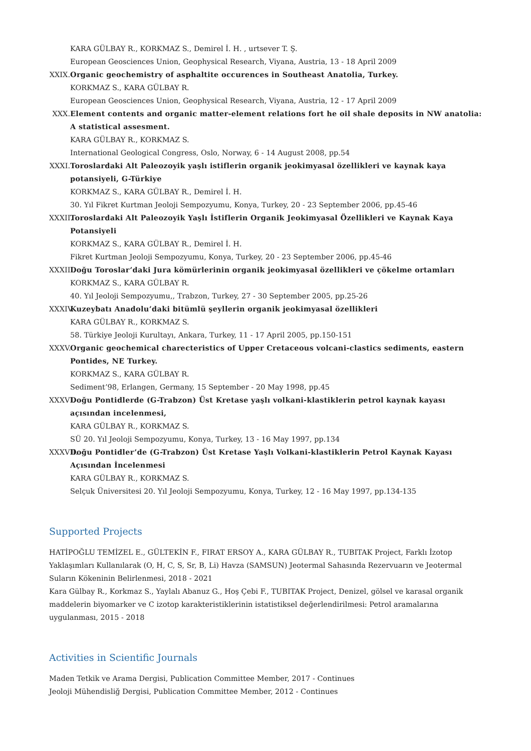KARA GÜLBAY R., KORKMAZ S., Demirel İ. H. , urtsever T. Ş.
European Geosciences Union, Geophysical Research, Viyana, Austria, 13 - 18 April 2009
XXIX.
Organic geochemistry of asphaltite occurences in Southeast Anatolia, Turkey.
KORKMAZ S., KARA GÜLBAY R.
European Geosciences Union, Geophysical Research, Viyana, Austria, 12 - 17 April 2009
XXX. Element contents and organic matter-element relations fort he oil shale deposits in NW anatolia: A statistical assesment.
KARA GÜLBAY R., KORKMAZ S.
International Geological Congress, Oslo, Norway, 6 - 14 August 2008, pp.54
XXXI.
Toroslardaki Alt Paleozoyik yaşlı istiflerin organik jeokimyasal özellikleri ve kaynak kaya potansiyeli, G-Türkiye
KORKMAZ S., KARA GÜLBAY R., Demirel İ. H.
30. Yıl Fikret Kurtman Jeoloji Sempozyumu, Konya, Turkey, 20 - 23 September 2006, pp.45-46
XXXII.
Toroslardaki Alt Paleozoyik Yaşlı İstiflerin Organik Jeokimyasal Özellikleri ve Kaynak Kaya Potansiyeli
KORKMAZ S., KARA GÜLBAY R., Demirel İ. H.
Fikret Kurtman Jeoloji Sempozyumu, Konya, Turkey, 20 - 23 September 2006, pp.45-46
XXXIII.
Doğu Toroslar’daki Jura kömürlerinin organik jeokimyasal özellikleri ve çökelme ortamları
KORKMAZ S., KARA GÜLBAY R.
40. Yıl Jeoloji Sempozyumu,, Trabzon, Turkey, 27 - 30 September 2005, pp.25-26
XXXIV.
Kuzeybatı Anadolu’daki bitümlü şeyllerin organik jeokimyasal özellikleri
KARA GÜLBAY R., KORKMAZ S.
58. Türkiye Jeoloji Kurultayı, Ankara, Turkey, 11 - 17 April 2005, pp.150-151
XXXV.
Organic geochemical charecteristics of Upper Cretaceous volcani-clastics sediments, eastern Pontides, NE Turkey.
KORKMAZ S., KARA GÜLBAY R.
Sediment’98, Erlangen, Germany, 15 September - 20 May 1998, pp.45
XXXVI.
Doğu Pontidlerde (G-Trabzon) Üst Kretase yaşlı volkani-klastiklerin petrol kaynak kayası açısından incelenmesi,
KARA GÜLBAY R., KORKMAZ S.
SÜ 20. Yıl Jeoloji Sempozyumu, Konya, Turkey, 13 - 16 May 1997, pp.134
XXXVII.
Doğu Pontidler’de (G-Trabzon) Üst Kretase Yaşlı Volkani-klastiklerin Petrol Kaynak Kayası Açısından İncelenmesi
KARA GÜLBAY R., KORKMAZ S.
Selçuk Üniversitesi 20. Yıl Jeoloji Sempozyumu, Konya, Turkey, 12 - 16 May 1997, pp.134-135
Supported Projects
HATİPOĞLU TEMİZEL E., GÜLTEKİN F., FIRAT ERSOY A., KARA GÜLBAY R., TUBITAK Project, Farklı İzotop Yaklaşımları Kullanılarak (O, H, C, S, Sr, B, Li) Havza (SAMSUN) Jeotermal Sahasında Rezervuarın ve Jeotermal Suların Kökeninin Belirlenmesi, 2018 - 2021
Kara Gülbay R., Korkmaz S., Yaylalı Abanuz G., Hoş Çebi F., TUBITAK Project, Denizel, gölsel ve karasal organik maddelerin biyomarker ve C izotop karakteristiklerinin istatistiksel değerlendirilmesi: Petrol aramalarına uygulanması, 2015 - 2018
Activities in Scientific Journals
Maden Tetkik ve Arama Dergisi, Publication Committee Member, 2017 - Continues
Jeoloji Mühendisliğ Dergisi, Publication Committee Member, 2012 - Continues